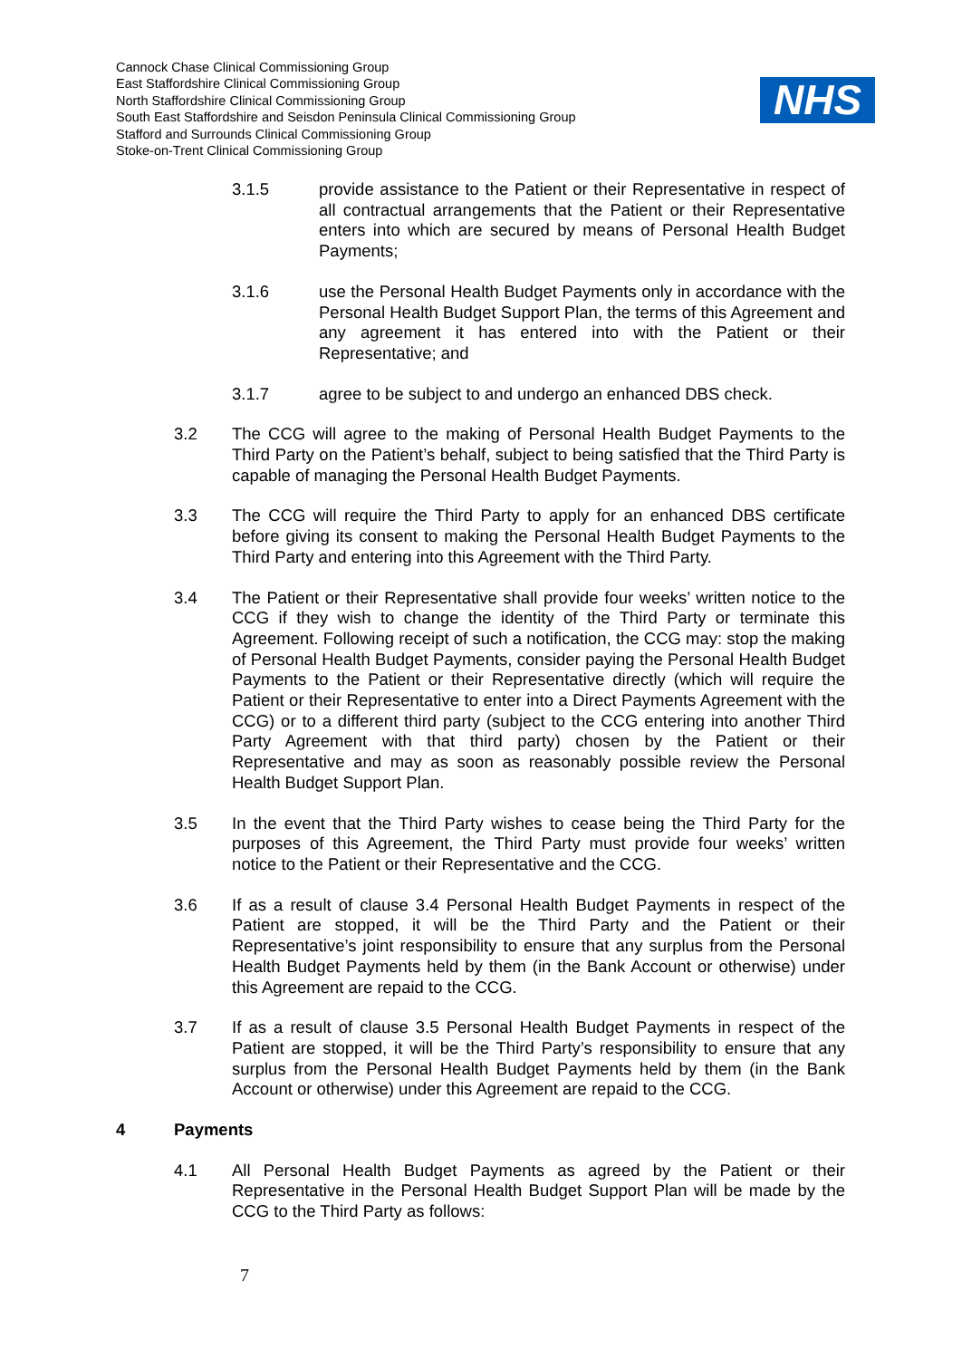Cannock Chase Clinical Commissioning Group
East Staffordshire Clinical Commissioning Group
North Staffordshire Clinical Commissioning Group
South East Staffordshire and Seisdon Peninsula Clinical Commissioning Group
Stafford and Surrounds Clinical Commissioning Group
Stoke-on-Trent Clinical Commissioning Group
NHS
3.1.5 provide assistance to the Patient or their Representative in respect of all contractual arrangements that the Patient or their Representative enters into which are secured by means of Personal Health Budget Payments;
3.1.6 use the Personal Health Budget Payments only in accordance with the Personal Health Budget Support Plan, the terms of this Agreement and any agreement it has entered into with the Patient or their Representative; and
3.1.7 agree to be subject to and undergo an enhanced DBS check.
3.2 The CCG will agree to the making of Personal Health Budget Payments to the Third Party on the Patient’s behalf, subject to being satisfied that the Third Party is capable of managing the Personal Health Budget Payments.
3.3 The CCG will require the Third Party to apply for an enhanced DBS certificate before giving its consent to making the Personal Health Budget Payments to the Third Party and entering into this Agreement with the Third Party.
3.4 The Patient or their Representative shall provide four weeks’ written notice to the CCG if they wish to change the identity of the Third Party or terminate this Agreement. Following receipt of such a notification, the CCG may: stop the making of Personal Health Budget Payments, consider paying the Personal Health Budget Payments to the Patient or their Representative directly (which will require the Patient or their Representative to enter into a Direct Payments Agreement with the CCG) or to a different third party (subject to the CCG entering into another Third Party Agreement with that third party) chosen by the Patient or their Representative and may as soon as reasonably possible review the Personal Health Budget Support Plan.
3.5 In the event that the Third Party wishes to cease being the Third Party for the purposes of this Agreement, the Third Party must provide four weeks’ written notice to the Patient or their Representative and the CCG.
3.6 If as a result of clause 3.4 Personal Health Budget Payments in respect of the Patient are stopped, it will be the Third Party and the Patient or their Representative’s joint responsibility to ensure that any surplus from the Personal Health Budget Payments held by them (in the Bank Account or otherwise) under this Agreement are repaid to the CCG.
3.7 If as a result of clause 3.5 Personal Health Budget Payments in respect of the Patient are stopped, it will be the Third Party’s responsibility to ensure that any surplus from the Personal Health Budget Payments held by them (in the Bank Account or otherwise) under this Agreement are repaid to the CCG.
4 Payments
4.1 All Personal Health Budget Payments as agreed by the Patient or their Representative in the Personal Health Budget Support Plan will be made by the CCG to the Third Party as follows:
7